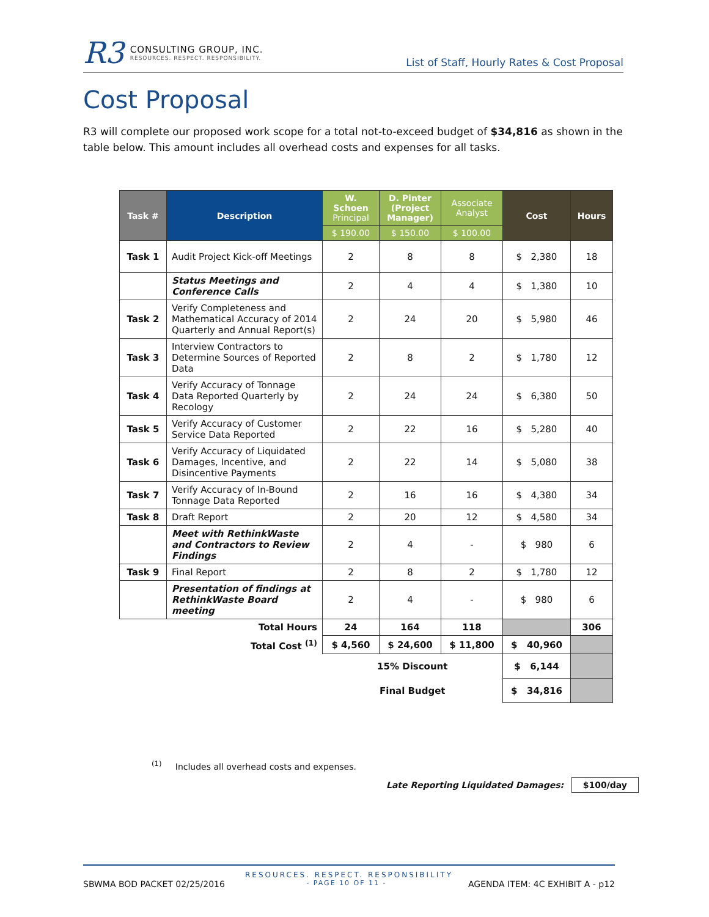R3
CONSULTING GROUP, INC.
RESOURCES. RESPECT. RESPONSIBILITY.
List of Staff, Hourly Rates & Cost Proposal
Cost Proposal
R3 will complete our proposed work scope for a total not-to-exceed budget of $34,816 as shown in the table below. This amount includes all overhead costs and expenses for all tasks.
| Task # | Description | W. Schoen Principal | D. Pinter (Project Manager) | Associate Analyst | Cost | Hours |
| --- | --- | --- | --- | --- | --- | --- |
| | | $ 190.00 | $ 150.00 | $ 100.00 | | |
| Task 1 | Audit Project Kick-off Meetings | 2 | 8 | 8 | $ 2,380 | 18 |
| | Status Meetings and Conference Calls | 2 | 4 | 4 | $ 1,380 | 10 |
| Task 2 | Verify Completeness and Mathematical Accuracy of 2014 Quarterly and Annual Report(s) | 2 | 24 | 20 | $ 5,980 | 46 |
| Task 3 | Interview Contractors to Determine Sources of Reported Data | 2 | 8 | 2 | $ 1,780 | 12 |
| Task 4 | Verify Accuracy of Tonnage Data Reported Quarterly by Recology | 2 | 24 | 24 | $ 6,380 | 50 |
| Task 5 | Verify Accuracy of Customer Service Data Reported | 2 | 22 | 16 | $ 5,280 | 40 |
| Task 6 | Verify Accuracy of Liquidated Damages, Incentive, and Disincentive Payments | 2 | 22 | 14 | $ 5,080 | 38 |
| Task 7 | Verify Accuracy of In-Bound Tonnage Data Reported | 2 | 16 | 16 | $ 4,380 | 34 |
| Task 8 | Draft Report | 2 | 20 | 12 | $ 4,580 | 34 |
| | Meet with RethinkWaste and Contractors to Review Findings | 2 | 4 | - | $ 980 | 6 |
| Task 9 | Final Report | 2 | 8 | 2 | $ 1,780 | 12 |
| | Presentation of findings at RethinkWaste Board meeting | 2 | 4 | - | $ 980 | 6 |
| Total Hours | | 24 | 164 | 118 | | 306 |
| Total Cost <sup>(1)</sup> | | $ 4,560 | $ 24,600 | $ 11,800 | $ 40,960 | |
| | | 15% Discount | | | $ 6,144 | |
| | | Final Budget | | | $ 34,816 | |
<sup>(1)</sup> Includes all overhead costs and expenses.
Late Reporting Liquidated Damages: $100/day
RESOURCES. RESPECT. RESPONSIBILITY
SBWMA BOD PACKET 02/25/2016 - PAGE 10 OF 11 - AGENDA ITEM: 4C EXHIBIT A - p12